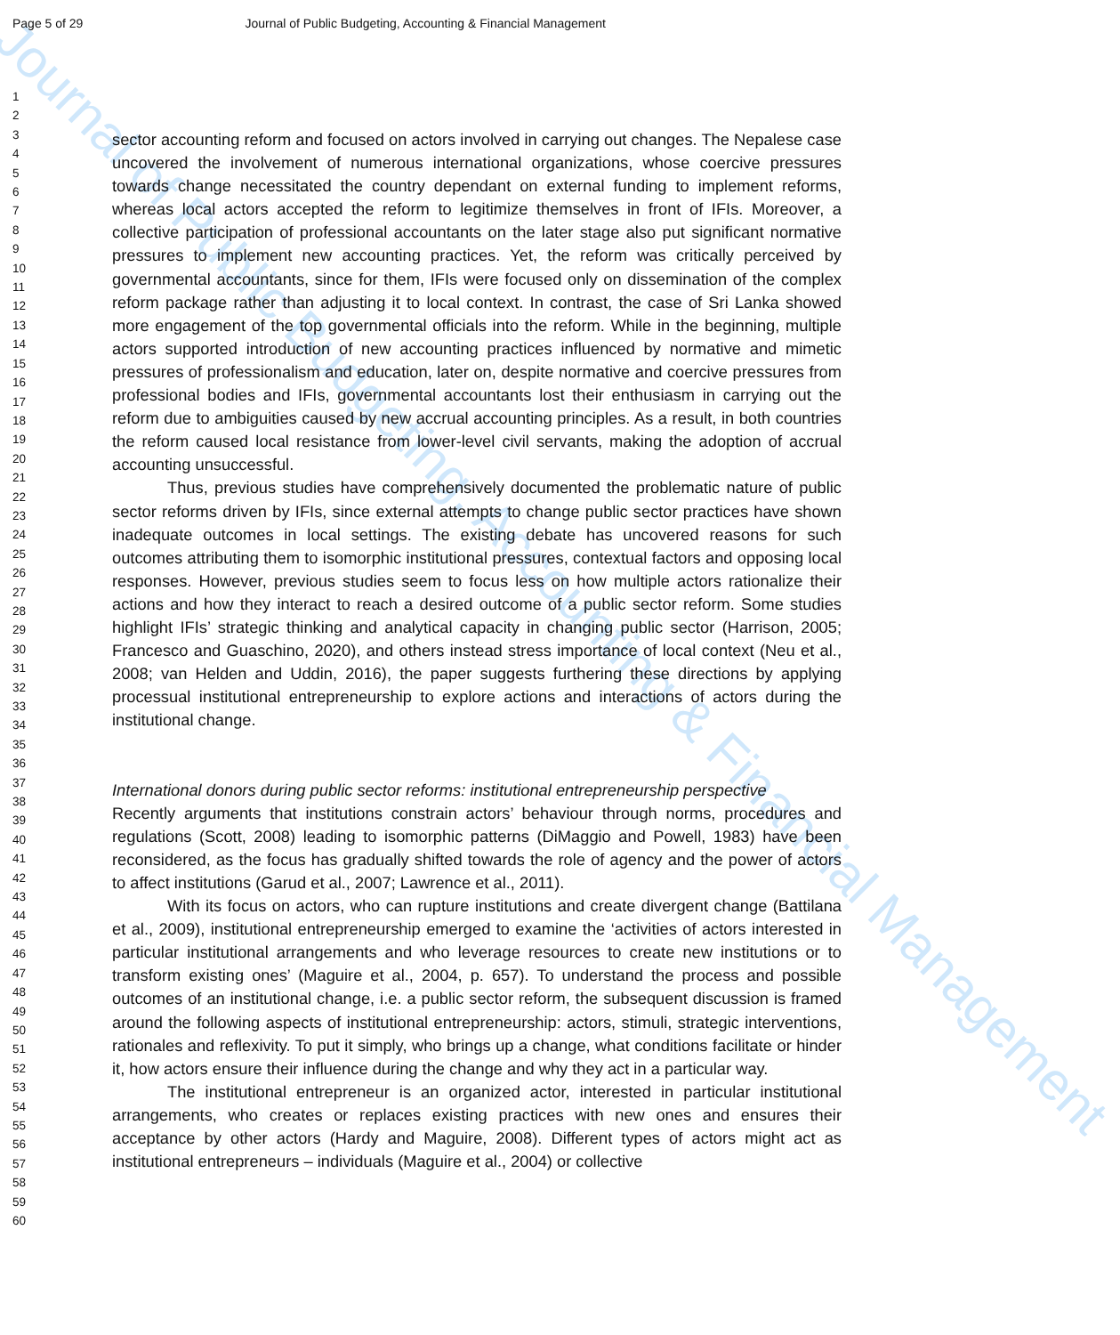Journal of Public Budgeting, Accounting & Financial Management
Page 5 of 29 Journal of Public Budgeting, Accounting & Financial Management
1
2
3
4
5
6
7
8
9
10
11
12
13
14
15
16
17
18
19
20
21
22
23
24
25
26
27
28
29
30
31
32
33
34
35
36
37
38
39
40
41
42
43
44
45
46
47
48
49
50
51
52
53
54
55
56
57
58
59
60
sector accounting reform and focused on actors involved in carrying out changes. The Nepalese case uncovered the involvement of numerous international organizations, whose coercive pressures towards change necessitated the country dependant on external funding to implement reforms, whereas local actors accepted the reform to legitimize themselves in front of IFIs. Moreover, a collective participation of professional accountants on the later stage also put significant normative pressures to implement new accounting practices. Yet, the reform was critically perceived by governmental accountants, since for them, IFIs were focused only on dissemination of the complex reform package rather than adjusting it to local context. In contrast, the case of Sri Lanka showed more engagement of the top governmental officials into the reform. While in the beginning, multiple actors supported introduction of new accounting practices influenced by normative and mimetic pressures of professionalism and education, later on, despite normative and coercive pressures from professional bodies and IFIs, governmental accountants lost their enthusiasm in carrying out the reform due to ambiguities caused by new accrual accounting principles. As a result, in both countries the reform caused local resistance from lower-level civil servants, making the adoption of accrual accounting unsuccessful.
Thus, previous studies have comprehensively documented the problematic nature of public sector reforms driven by IFIs, since external attempts to change public sector practices have shown inadequate outcomes in local settings. The existing debate has uncovered reasons for such outcomes attributing them to isomorphic institutional pressures, contextual factors and opposing local responses. However, previous studies seem to focus less on how multiple actors rationalize their actions and how they interact to reach a desired outcome of a public sector reform. Some studies highlight IFIs’ strategic thinking and analytical capacity in changing public sector (Harrison, 2005; Francesco and Guaschino, 2020), and others instead stress importance of local context (Neu et al., 2008; van Helden and Uddin, 2016), the paper suggests furthering these directions by applying processual institutional entrepreneurship to explore actions and interactions of actors during the institutional change.
International donors during public sector reforms: institutional entrepreneurship perspective
Recently arguments that institutions constrain actors’ behaviour through norms, procedures and regulations (Scott, 2008) leading to isomorphic patterns (DiMaggio and Powell, 1983) have been reconsidered, as the focus has gradually shifted towards the role of agency and the power of actors to affect institutions (Garud et al., 2007; Lawrence et al., 2011).
With its focus on actors, who can rupture institutions and create divergent change (Battilana et al., 2009), institutional entrepreneurship emerged to examine the ‘activities of actors interested in particular institutional arrangements and who leverage resources to create new institutions or to transform existing ones’ (Maguire et al., 2004, p. 657). To understand the process and possible outcomes of an institutional change, i.e. a public sector reform, the subsequent discussion is framed around the following aspects of institutional entrepreneurship: actors, stimuli, strategic interventions, rationales and reflexivity. To put it simply, who brings up a change, what conditions facilitate or hinder it, how actors ensure their influence during the change and why they act in a particular way.
The institutional entrepreneur is an organized actor, interested in particular institutional arrangements, who creates or replaces existing practices with new ones and ensures their acceptance by other actors (Hardy and Maguire, 2008). Different types of actors might act as institutional entrepreneurs – individuals (Maguire et al., 2004) or collective